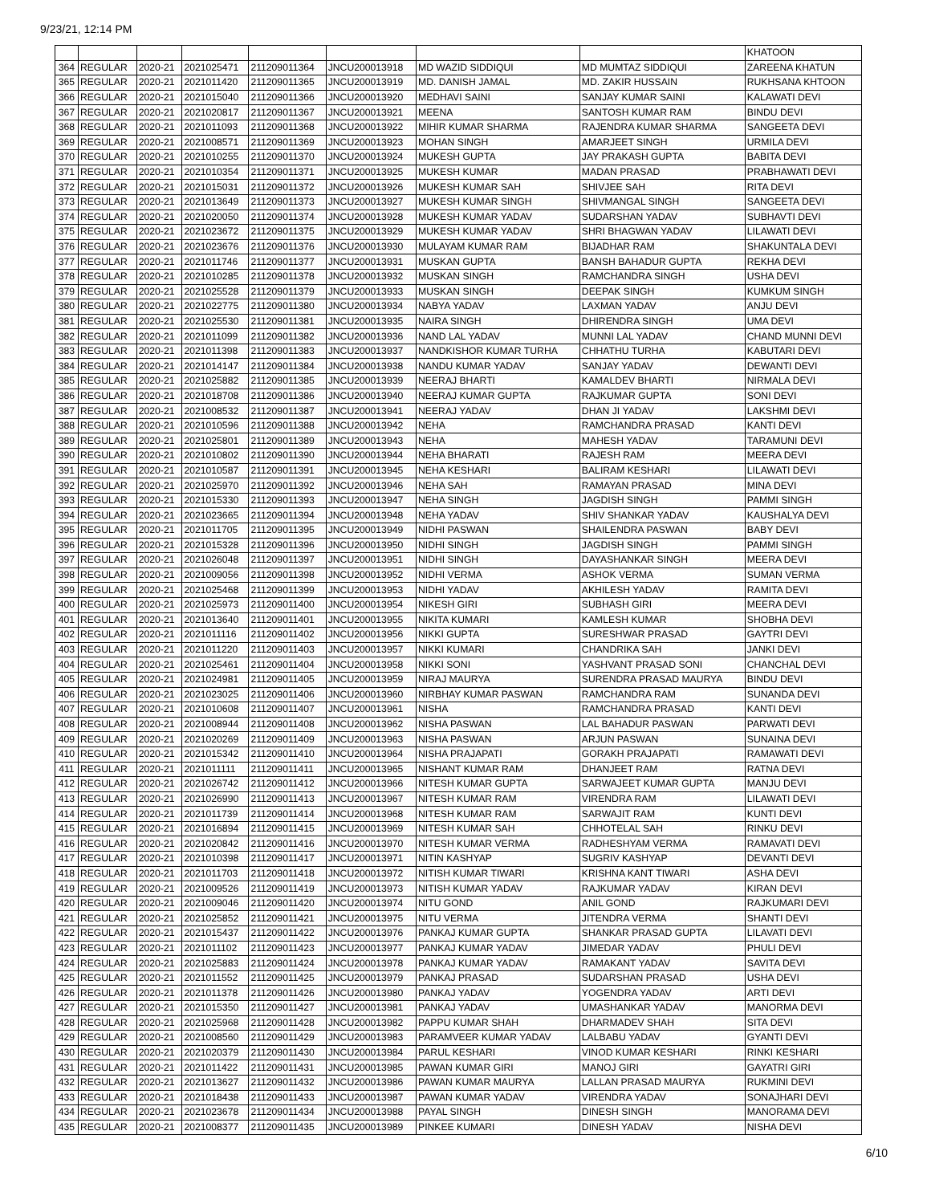9/23/21, 12:14 PM
| | | | | | | | | KHATOON |
| 364 | REGULAR | 2020-21 | 2021025471 | 211209011364 | JNCU200013918 | MD WAZID SIDDIQUI | MD MUMTAZ SIDDIQUI | ZAREENA KHATUN |
| 365 | REGULAR | 2020-21 | 2021011420 | 211209011365 | JNCU200013919 | MD. DANISH JAMAL | MD. ZAKIR HUSSAIN | RUKHSANA KHTOON |
| 366 | REGULAR | 2020-21 | 2021015040 | 211209011366 | JNCU200013920 | MEDHAVI SAINI | SANJAY KUMAR SAINI | KALAWATI DEVI |
| 367 | REGULAR | 2020-21 | 2021020817 | 211209011367 | JNCU200013921 | MEENA | SANTOSH KUMAR RAM | BINDU DEVI |
| 368 | REGULAR | 2020-21 | 2021011093 | 211209011368 | JNCU200013922 | MIHIR KUMAR SHARMA | RAJENDRA KUMAR SHARMA | SANGEETA DEVI |
| 369 | REGULAR | 2020-21 | 2021008571 | 211209011369 | JNCU200013923 | MOHAN SINGH | AMARJEET SINGH | URMILA DEVI |
| 370 | REGULAR | 2020-21 | 2021010255 | 211209011370 | JNCU200013924 | MUKESH GUPTA | JAY PRAKASH GUPTA | BABITA DEVI |
| 371 | REGULAR | 2020-21 | 2021010354 | 211209011371 | JNCU200013925 | MUKESH KUMAR | MADAN PRASAD | PRABHAWATI DEVI |
| 372 | REGULAR | 2020-21 | 2021015031 | 211209011372 | JNCU200013926 | MUKESH KUMAR SAH | SHIVJEE SAH | RITA DEVI |
| 373 | REGULAR | 2020-21 | 2021013649 | 211209011373 | JNCU200013927 | MUKESH KUMAR SINGH | SHIVMANGAL SINGH | SANGEETA DEVI |
| 374 | REGULAR | 2020-21 | 2021020050 | 211209011374 | JNCU200013928 | MUKESH KUMAR YADAV | SUDARSHAN YADAV | SUBHAVTI DEVI |
| 375 | REGULAR | 2020-21 | 2021023672 | 211209011375 | JNCU200013929 | MUKESH KUMAR YADAV | SHRI BHAGWAN YADAV | LILAWATI DEVI |
| 376 | REGULAR | 2020-21 | 2021023676 | 211209011376 | JNCU200013930 | MULAYAM KUMAR RAM | BIJADHAR RAM | SHAKUNTALA DEVI |
| 377 | REGULAR | 2020-21 | 2021011746 | 211209011377 | JNCU200013931 | MUSKAN GUPTA | BANSH BAHADUR GUPTA | REKHA DEVI |
| 378 | REGULAR | 2020-21 | 2021010285 | 211209011378 | JNCU200013932 | MUSKAN SINGH | RAMCHANDRA SINGH | USHA DEVI |
| 379 | REGULAR | 2020-21 | 2021025528 | 211209011379 | JNCU200013933 | MUSKAN SINGH | DEEPAK SINGH | KUMKUM SINGH |
| 380 | REGULAR | 2020-21 | 2021022775 | 211209011380 | JNCU200013934 | NABYA YADAV | LAXMAN YADAV | ANJU DEVI |
| 381 | REGULAR | 2020-21 | 2021025530 | 211209011381 | JNCU200013935 | NAIRA SINGH | DHIRENDRA SINGH | UMA DEVI |
| 382 | REGULAR | 2020-21 | 2021011099 | 211209011382 | JNCU200013936 | NAND LAL YADAV | MUNNI LAL YADAV | CHAND MUNNI DEVI |
| 383 | REGULAR | 2020-21 | 2021011398 | 211209011383 | JNCU200013937 | NANDKISHOR KUMAR TURHA | CHHATHU TURHA | KABUTARI DEVI |
| 384 | REGULAR | 2020-21 | 2021014147 | 211209011384 | JNCU200013938 | NANDU KUMAR YADAV | SANJAY YADAV | DEWANTI DEVI |
| 385 | REGULAR | 2020-21 | 2021025882 | 211209011385 | JNCU200013939 | NEERAJ BHARTI | KAMALDEV BHARTI | NIRMALA DEVI |
| 386 | REGULAR | 2020-21 | 2021018708 | 211209011386 | JNCU200013940 | NEERAJ KUMAR GUPTA | RAJKUMAR GUPTA | SONI DEVI |
| 387 | REGULAR | 2020-21 | 2021008532 | 211209011387 | JNCU200013941 | NEERAJ YADAV | DHAN JI YADAV | LAKSHMI DEVI |
| 388 | REGULAR | 2020-21 | 2021010596 | 211209011388 | JNCU200013942 | NEHA | RAMCHANDRA PRASAD | KANTI DEVI |
| 389 | REGULAR | 2020-21 | 2021025801 | 211209011389 | JNCU200013943 | NEHA | MAHESH YADAV | TARAMUNI DEVI |
| 390 | REGULAR | 2020-21 | 2021010802 | 211209011390 | JNCU200013944 | NEHA BHARATI | RAJESH RAM | MEERA DEVI |
| 391 | REGULAR | 2020-21 | 2021010587 | 211209011391 | JNCU200013945 | NEHA KESHARI | BALIRAM KESHARI | LILAWATI DEVI |
| 392 | REGULAR | 2020-21 | 2021025970 | 211209011392 | JNCU200013946 | NEHA SAH | RAMAYAN PRASAD | MINA DEVI |
| 393 | REGULAR | 2020-21 | 2021015330 | 211209011393 | JNCU200013947 | NEHA SINGH | JAGDISH SINGH | PAMMI SINGH |
| 394 | REGULAR | 2020-21 | 2021023665 | 211209011394 | JNCU200013948 | NEHA YADAV | SHIV SHANKAR YADAV | KAUSHALYA DEVI |
| 395 | REGULAR | 2020-21 | 2021011705 | 211209011395 | JNCU200013949 | NIDHI PASWAN | SHAILENDRA PASWAN | BABY DEVI |
| 396 | REGULAR | 2020-21 | 2021015328 | 211209011396 | JNCU200013950 | NIDHI SINGH | JAGDISH SINGH | PAMMI SINGH |
| 397 | REGULAR | 2020-21 | 2021026048 | 211209011397 | JNCU200013951 | NIDHI SINGH | DAYASHANKAR SINGH | MEERA DEVI |
| 398 | REGULAR | 2020-21 | 2021009056 | 211209011398 | JNCU200013952 | NIDHI VERMA | ASHOK VERMA | SUMAN VERMA |
| 399 | REGULAR | 2020-21 | 2021025468 | 211209011399 | JNCU200013953 | NIDHI YADAV | AKHILESH YADAV | RAMITA DEVI |
| 400 | REGULAR | 2020-21 | 2021025973 | 211209011400 | JNCU200013954 | NIKESH GIRI | SUBHASH GIRI | MEERA DEVI |
| 401 | REGULAR | 2020-21 | 2021013640 | 211209011401 | JNCU200013955 | NIKITA KUMARI | KAMLESH KUMAR | SHOBHA DEVI |
| 402 | REGULAR | 2020-21 | 2021011116 | 211209011402 | JNCU200013956 | NIKKI GUPTA | SURESHWAR PRASAD | GAYTRI DEVI |
| 403 | REGULAR | 2020-21 | 2021011220 | 211209011403 | JNCU200013957 | NIKKI KUMARI | CHANDRIKA SAH | JANKI DEVI |
| 404 | REGULAR | 2020-21 | 2021025461 | 211209011404 | JNCU200013958 | NIKKI SONI | YASHVANT PRASAD SONI | CHANCHAL DEVI |
| 405 | REGULAR | 2020-21 | 2021024981 | 211209011405 | JNCU200013959 | NIRAJ MAURYA | SURENDRA PRASAD MAURYA | BINDU DEVI |
| 406 | REGULAR | 2020-21 | 2021023025 | 211209011406 | JNCU200013960 | NIRBHAY KUMAR PASWAN | RAMCHANDRA RAM | SUNANDA DEVI |
| 407 | REGULAR | 2020-21 | 2021010608 | 211209011407 | JNCU200013961 | NISHA | RAMCHANDRA PRASAD | KANTI DEVI |
| 408 | REGULAR | 2020-21 | 2021008944 | 211209011408 | JNCU200013962 | NISHA PASWAN | LAL BAHADUR PASWAN | PARWATI DEVI |
| 409 | REGULAR | 2020-21 | 2021020269 | 211209011409 | JNCU200013963 | NISHA PASWAN | ARJUN PASWAN | SUNAINA DEVI |
| 410 | REGULAR | 2020-21 | 2021015342 | 211209011410 | JNCU200013964 | NISHA PRAJAPATI | GORAKH PRAJAPATI | RAMAWATI DEVI |
| 411 | REGULAR | 2020-21 | 2021011111 | 211209011411 | JNCU200013965 | NISHANT KUMAR RAM | DHANJEET RAM | RATNA DEVI |
| 412 | REGULAR | 2020-21 | 2021026742 | 211209011412 | JNCU200013966 | NITESH KUMAR GUPTA | SARWAJEET KUMAR GUPTA | MANJU DEVI |
| 413 | REGULAR | 2020-21 | 2021026990 | 211209011413 | JNCU200013967 | NITESH KUMAR RAM | VIRENDRA RAM | LILAWATI DEVI |
| 414 | REGULAR | 2020-21 | 2021011739 | 211209011414 | JNCU200013968 | NITESH KUMAR RAM | SARWAJIT RAM | KUNTI DEVI |
| 415 | REGULAR | 2020-21 | 2021016894 | 211209011415 | JNCU200013969 | NITESH KUMAR SAH | CHHOTELAL SAH | RINKU DEVI |
| 416 | REGULAR | 2020-21 | 2021020842 | 211209011416 | JNCU200013970 | NITESH KUMAR VERMA | RADHESHYAM VERMA | RAMAVATI DEVI |
| 417 | REGULAR | 2020-21 | 2021010398 | 211209011417 | JNCU200013971 | NITIN KASHYAP | SUGRIV KASHYAP | DEVANTI DEVI |
| 418 | REGULAR | 2020-21 | 2021011703 | 211209011418 | JNCU200013972 | NITISH KUMAR TIWARI | KRISHNA KANT TIWARI | ASHA DEVI |
| 419 | REGULAR | 2020-21 | 2021009526 | 211209011419 | JNCU200013973 | NITISH KUMAR YADAV | RAJKUMAR YADAV | KIRAN DEVI |
| 420 | REGULAR | 2020-21 | 2021009046 | 211209011420 | JNCU200013974 | NITU GOND | ANIL GOND | RAJKUMARI DEVI |
| 421 | REGULAR | 2020-21 | 2021025852 | 211209011421 | JNCU200013975 | NITU VERMA | JITENDRA VERMA | SHANTI DEVI |
| 422 | REGULAR | 2020-21 | 2021015437 | 211209011422 | JNCU200013976 | PANKAJ KUMAR GUPTA | SHANKAR PRASAD GUPTA | LILAVATI DEVI |
| 423 | REGULAR | 2020-21 | 2021011102 | 211209011423 | JNCU200013977 | PANKAJ KUMAR YADAV | JIMEDAR YADAV | PHULI DEVI |
| 424 | REGULAR | 2020-21 | 2021025883 | 211209011424 | JNCU200013978 | PANKAJ KUMAR YADAV | RAMAKANT YADAV | SAVITA DEVI |
| 425 | REGULAR | 2020-21 | 2021011552 | 211209011425 | JNCU200013979 | PANKAJ PRASAD | SUDARSHAN PRASAD | USHA DEVI |
| 426 | REGULAR | 2020-21 | 2021011378 | 211209011426 | JNCU200013980 | PANKAJ YADAV | YOGENDRA YADAV | ARTI DEVI |
| 427 | REGULAR | 2020-21 | 2021015350 | 211209011427 | JNCU200013981 | PANKAJ YADAV | UMASHANKAR YADAV | MANORMA DEVI |
| 428 | REGULAR | 2020-21 | 2021025968 | 211209011428 | JNCU200013982 | PAPPU KUMAR SHAH | DHARMADEV SHAH | SITA DEVI |
| 429 | REGULAR | 2020-21 | 2021008560 | 211209011429 | JNCU200013983 | PARAMVEER KUMAR YADAV | LALBABU YADAV | GYANTI DEVI |
| 430 | REGULAR | 2020-21 | 2021020379 | 211209011430 | JNCU200013984 | PARUL KESHARI | VINOD KUMAR KESHARI | RINKI KESHARI |
| 431 | REGULAR | 2020-21 | 2021011422 | 211209011431 | JNCU200013985 | PAWAN KUMAR GIRI | MANOJ GIRI | GAYATRI GIRI |
| 432 | REGULAR | 2020-21 | 2021013627 | 211209011432 | JNCU200013986 | PAWAN KUMAR MAURYA | LALLAN PRASAD MAURYA | RUKMINI DEVI |
| 433 | REGULAR | 2020-21 | 2021018438 | 211209011433 | JNCU200013987 | PAWAN KUMAR YADAV | VIRENDRA YADAV | SONAJHARI DEVI |
| 434 | REGULAR | 2020-21 | 2021023678 | 211209011434 | JNCU200013988 | PAYAL SINGH | DINESH SINGH | MANORAMA DEVI |
| 435 | REGULAR | 2020-21 | 2021008377 | 211209011435 | JNCU200013989 | PINKEE KUMARI | DINESH YADAV | NISHA DEVI |
6/10